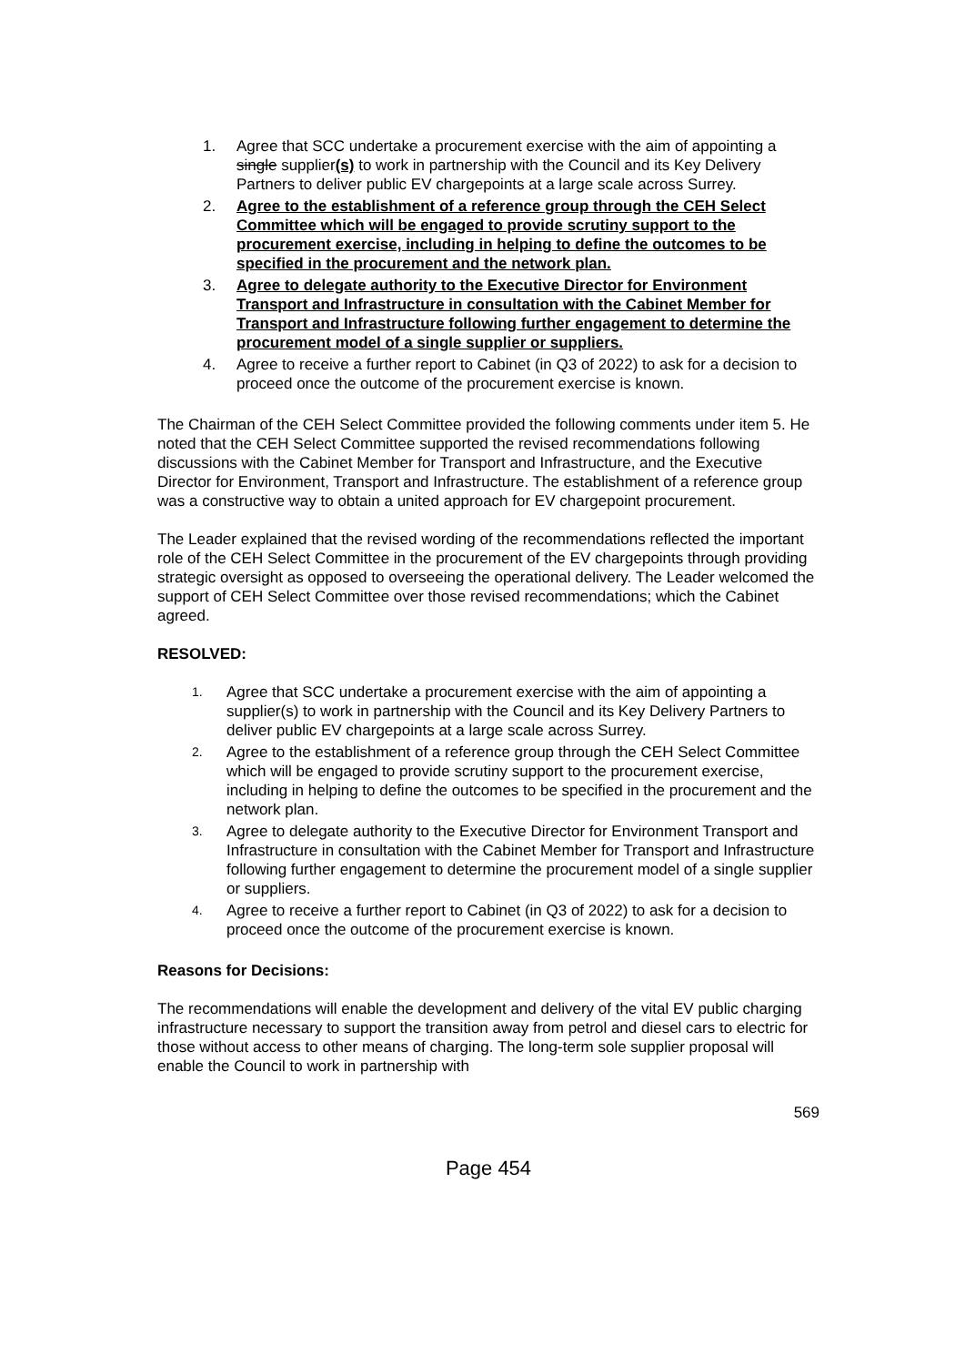1. Agree that SCC undertake a procurement exercise with the aim of appointing a single supplier(s) to work in partnership with the Council and its Key Delivery Partners to deliver public EV chargepoints at a large scale across Surrey.
2. Agree to the establishment of a reference group through the CEH Select Committee which will be engaged to provide scrutiny support to the procurement exercise, including in helping to define the outcomes to be specified in the procurement and the network plan.
3. Agree to delegate authority to the Executive Director for Environment Transport and Infrastructure in consultation with the Cabinet Member for Transport and Infrastructure following further engagement to determine the procurement model of a single supplier or suppliers.
4. Agree to receive a further report to Cabinet (in Q3 of 2022) to ask for a decision to proceed once the outcome of the procurement exercise is known.
The Chairman of the CEH Select Committee provided the following comments under item 5. He noted that the CEH Select Committee supported the revised recommendations following discussions with the Cabinet Member for Transport and Infrastructure, and the Executive Director for Environment, Transport and Infrastructure. The establishment of a reference group was a constructive way to obtain a united approach for EV chargepoint procurement.
The Leader explained that the revised wording of the recommendations reflected the important role of the CEH Select Committee in the procurement of the EV chargepoints through providing strategic oversight as opposed to overseeing the operational delivery. The Leader welcomed the support of CEH Select Committee over those revised recommendations; which the Cabinet agreed.
RESOLVED:
1. Agree that SCC undertake a procurement exercise with the aim of appointing a supplier(s) to work in partnership with the Council and its Key Delivery Partners to deliver public EV chargepoints at a large scale across Surrey.
2. Agree to the establishment of a reference group through the CEH Select Committee which will be engaged to provide scrutiny support to the procurement exercise, including in helping to define the outcomes to be specified in the procurement and the network plan.
3. Agree to delegate authority to the Executive Director for Environment Transport and Infrastructure in consultation with the Cabinet Member for Transport and Infrastructure following further engagement to determine the procurement model of a single supplier or suppliers.
4. Agree to receive a further report to Cabinet (in Q3 of 2022) to ask for a decision to proceed once the outcome of the procurement exercise is known.
Reasons for Decisions:
The recommendations will enable the development and delivery of the vital EV public charging infrastructure necessary to support the transition away from petrol and diesel cars to electric for those without access to other means of charging. The long-term sole supplier proposal will enable the Council to work in partnership with
569
Page 454